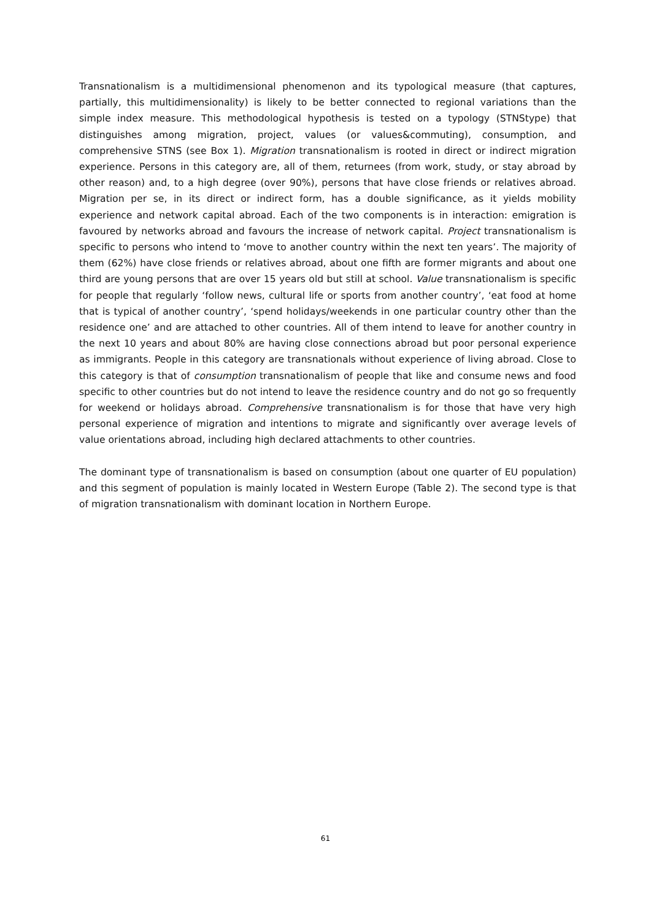Transnationalism is a multidimensional phenomenon and its typological measure (that captures, partially, this multidimensionality) is likely to be better connected to regional variations than the simple index measure. This methodological hypothesis is tested on a typology (STNStype) that distinguishes among migration, project, values (or values&commuting), consumption, and comprehensive STNS (see Box 1). Migration transnationalism is rooted in direct or indirect migration experience. Persons in this category are, all of them, returnees (from work, study, or stay abroad by other reason) and, to a high degree (over 90%), persons that have close friends or relatives abroad. Migration per se, in its direct or indirect form, has a double significance, as it yields mobility experience and network capital abroad. Each of the two components is in interaction: emigration is favoured by networks abroad and favours the increase of network capital. Project transnationalism is specific to persons who intend to ‘move to another country within the next ten years’. The majority of them (62%) have close friends or relatives abroad, about one fifth are former migrants and about one third are young persons that are over 15 years old but still at school. Value transnationalism is specific for people that regularly ‘follow news, cultural life or sports from another country’, ‘eat food at home that is typical of another country’, ‘spend holidays/weekends in one particular country other than the residence one’ and are attached to other countries. All of them intend to leave for another country in the next 10 years and about 80% are having close connections abroad but poor personal experience as immigrants. People in this category are transnationals without experience of living abroad. Close to this category is that of consumption transnationalism of people that like and consume news and food specific to other countries but do not intend to leave the residence country and do not go so frequently for weekend or holidays abroad. Comprehensive transnationalism is for those that have very high personal experience of migration and intentions to migrate and significantly over average levels of value orientations abroad, including high declared attachments to other countries.
The dominant type of transnationalism is based on consumption (about one quarter of EU population) and this segment of population is mainly located in Western Europe (Table 2). The second type is that of migration transnationalism with dominant location in Northern Europe.
61